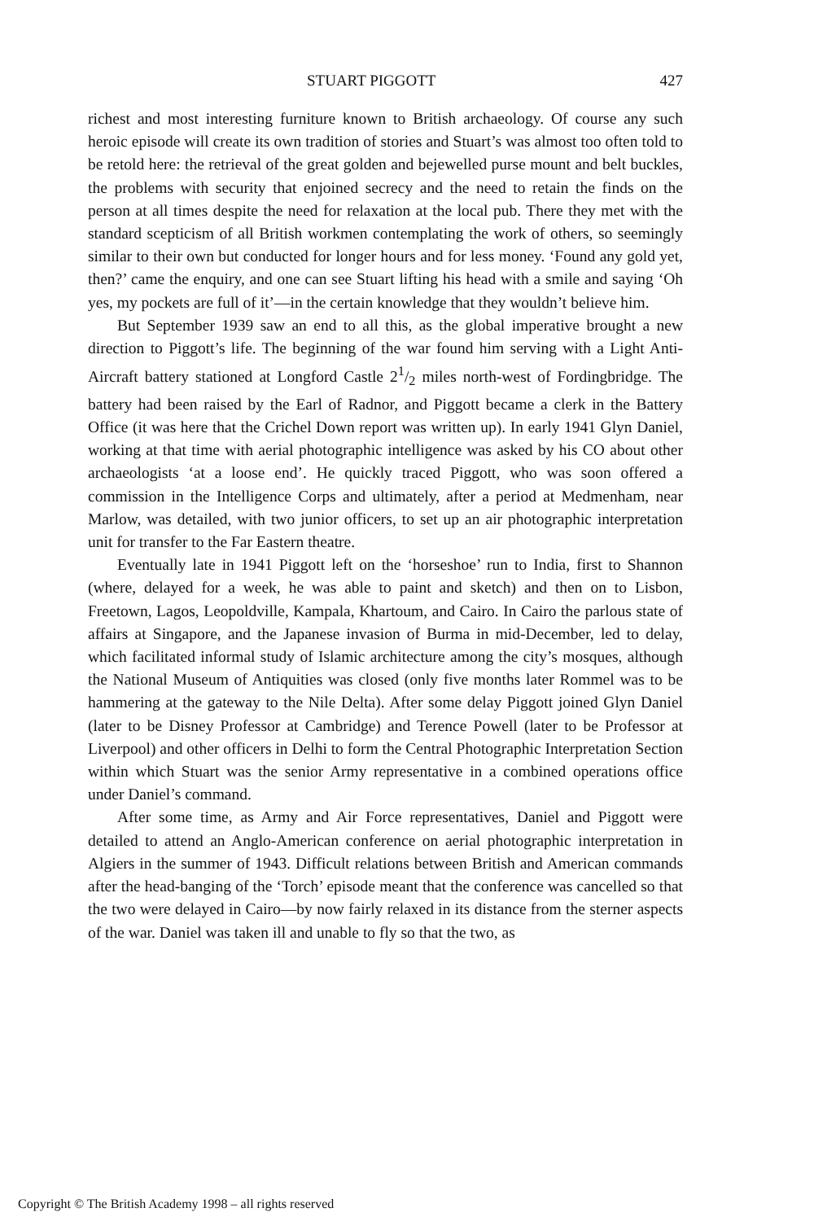STUART PIGGOTT 427
richest and most interesting furniture known to British archaeology. Of course any such heroic episode will create its own tradition of stories and Stuart’s was almost too often told to be retold here: the retrieval of the great golden and bejewelled purse mount and belt buckles, the problems with security that enjoined secrecy and the need to retain the finds on the person at all times despite the need for relaxation at the local pub. There they met with the standard scepticism of all British workmen contemplating the work of others, so seemingly similar to their own but conducted for longer hours and for less money. ‘Found any gold yet, then?’ came the enquiry, and one can see Stuart lifting his head with a smile and saying ‘Oh yes, my pockets are full of it’—in the certain knowledge that they wouldn’t believe him.
But September 1939 saw an end to all this, as the global imperative brought a new direction to Piggott’s life. The beginning of the war found him serving with a Light Anti-Aircraft battery stationed at Longford Castle 21/2 miles north-west of Fordingbridge. The battery had been raised by the Earl of Radnor, and Piggott became a clerk in the Battery Office (it was here that the Crichel Down report was written up). In early 1941 Glyn Daniel, working at that time with aerial photographic intelligence was asked by his CO about other archaeologists ‘at a loose end’. He quickly traced Piggott, who was soon offered a commission in the Intelligence Corps and ultimately, after a period at Medmenham, near Marlow, was detailed, with two junior officers, to set up an air photographic interpretation unit for transfer to the Far Eastern theatre.
Eventually late in 1941 Piggott left on the ‘horseshoe’ run to India, first to Shannon (where, delayed for a week, he was able to paint and sketch) and then on to Lisbon, Freetown, Lagos, Leopoldville, Kampala, Khartoum, and Cairo. In Cairo the parlous state of affairs at Singapore, and the Japanese invasion of Burma in mid-December, led to delay, which facilitated informal study of Islamic architecture among the city’s mosques, although the National Museum of Antiquities was closed (only five months later Rommel was to be hammering at the gateway to the Nile Delta). After some delay Piggott joined Glyn Daniel (later to be Disney Professor at Cambridge) and Terence Powell (later to be Professor at Liverpool) and other officers in Delhi to form the Central Photographic Interpretation Section within which Stuart was the senior Army representative in a combined operations office under Daniel’s command.
After some time, as Army and Air Force representatives, Daniel and Piggott were detailed to attend an Anglo-American conference on aerial photographic interpretation in Algiers in the summer of 1943. Difficult relations between British and American commands after the head-banging of the ‘Torch’ episode meant that the conference was cancelled so that the two were delayed in Cairo—by now fairly relaxed in its distance from the sterner aspects of the war. Daniel was taken ill and unable to fly so that the two, as
Copyright © The British Academy 1998 – all rights reserved